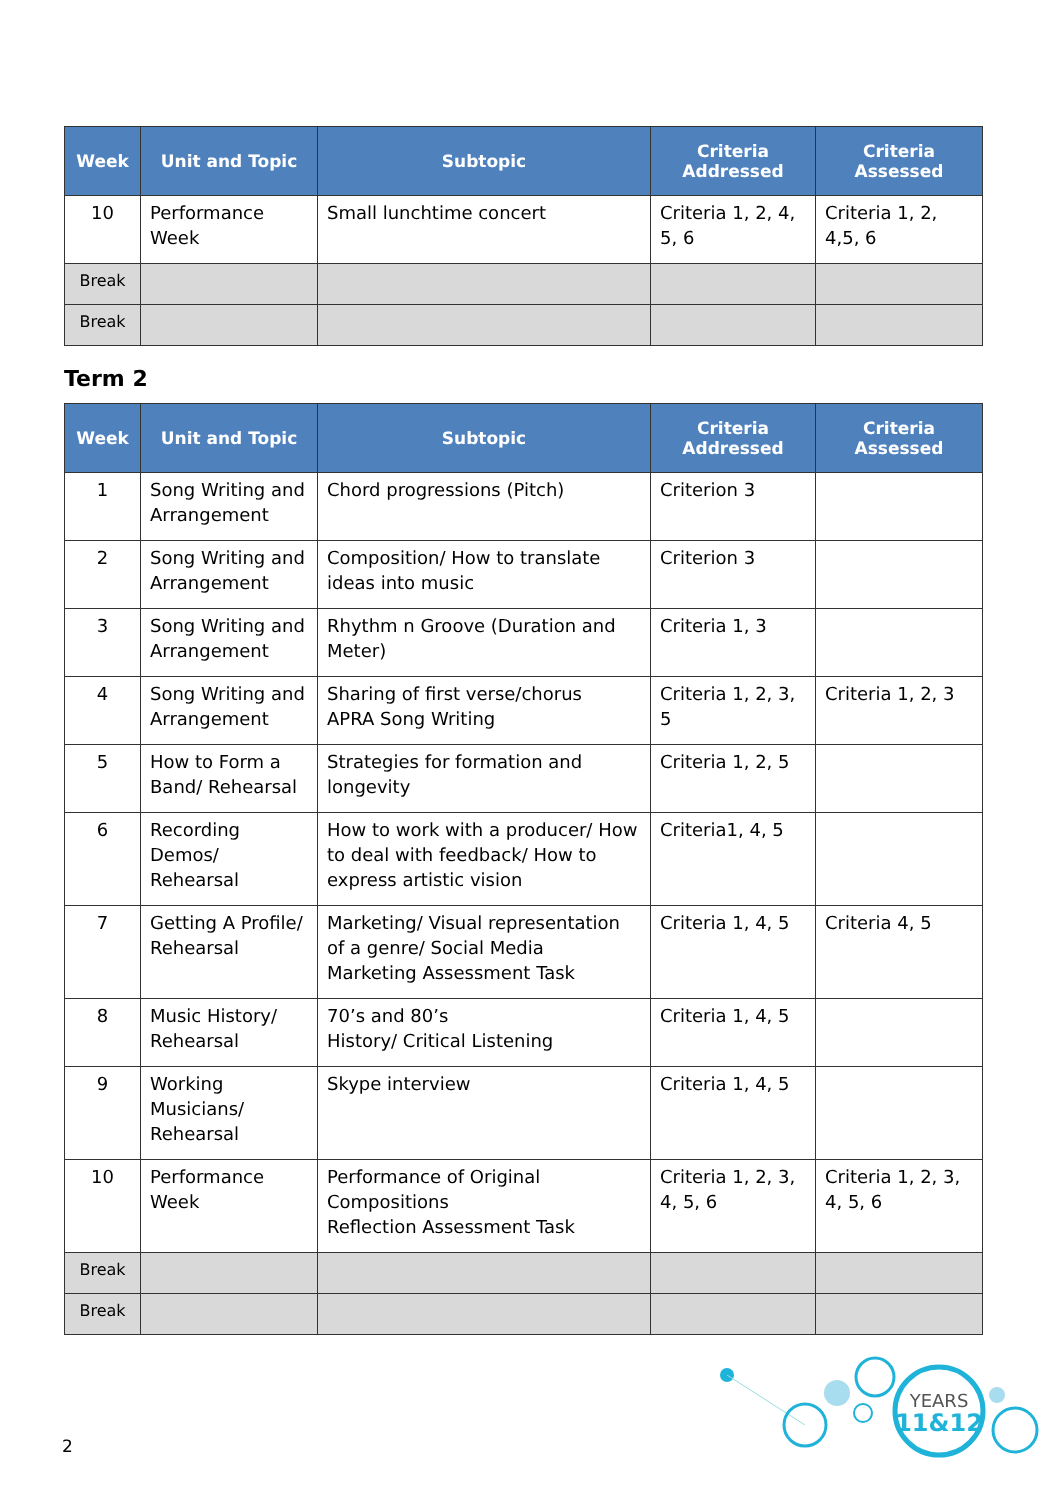| Week | Unit and Topic | Subtopic | Criteria Addressed | Criteria Assessed |
| --- | --- | --- | --- | --- |
| 10 | Performance Week | Small lunchtime concert | Criteria 1, 2, 4, 5, 6 | Criteria 1, 2, 4,5, 6 |
| Break | | | | |
| Break | | | | |
Term 2
| Week | Unit and Topic | Subtopic | Criteria Addressed | Criteria Assessed |
| --- | --- | --- | --- | --- |
| 1 | Song Writing and Arrangement | Chord progressions (Pitch) | Criterion 3 | |
| 2 | Song Writing and Arrangement | Composition/ How to translate ideas into music | Criterion 3 | |
| 3 | Song Writing and Arrangement | Rhythm n Groove (Duration and Meter) | Criteria 1, 3 | |
| 4 | Song Writing and Arrangement | Sharing of first verse/chorus APRA Song Writing | Criteria 1, 2, 3, 5 | Criteria 1, 2, 3 |
| 5 | How to Form a Band/ Rehearsal | Strategies for formation and longevity | Criteria 1, 2, 5 | |
| 6 | Recording Demos/ Rehearsal | How to work with a producer/ How to deal with feedback/ How to express artistic vision | Criteria1, 4, 5 | |
| 7 | Getting A Profile/ Rehearsal | Marketing/ Visual representation of a genre/ Social Media Marketing Assessment Task | Criteria 1, 4, 5 | Criteria 4, 5 |
| 8 | Music History/ Rehearsal | 70’s and 80’s History/ Critical Listening | Criteria 1, 4, 5 | |
| 9 | Working Musicians/ Rehearsal | Skype interview | Criteria 1, 4, 5 | |
| 10 | Performance Week | Performance of Original Compositions Reflection Assessment Task | Criteria 1, 2, 3, 4, 5, 6 | Criteria 1, 2, 3, 4, 5, 6 |
| Break | | | | |
| Break | | | | |
2
YEARS
11&12